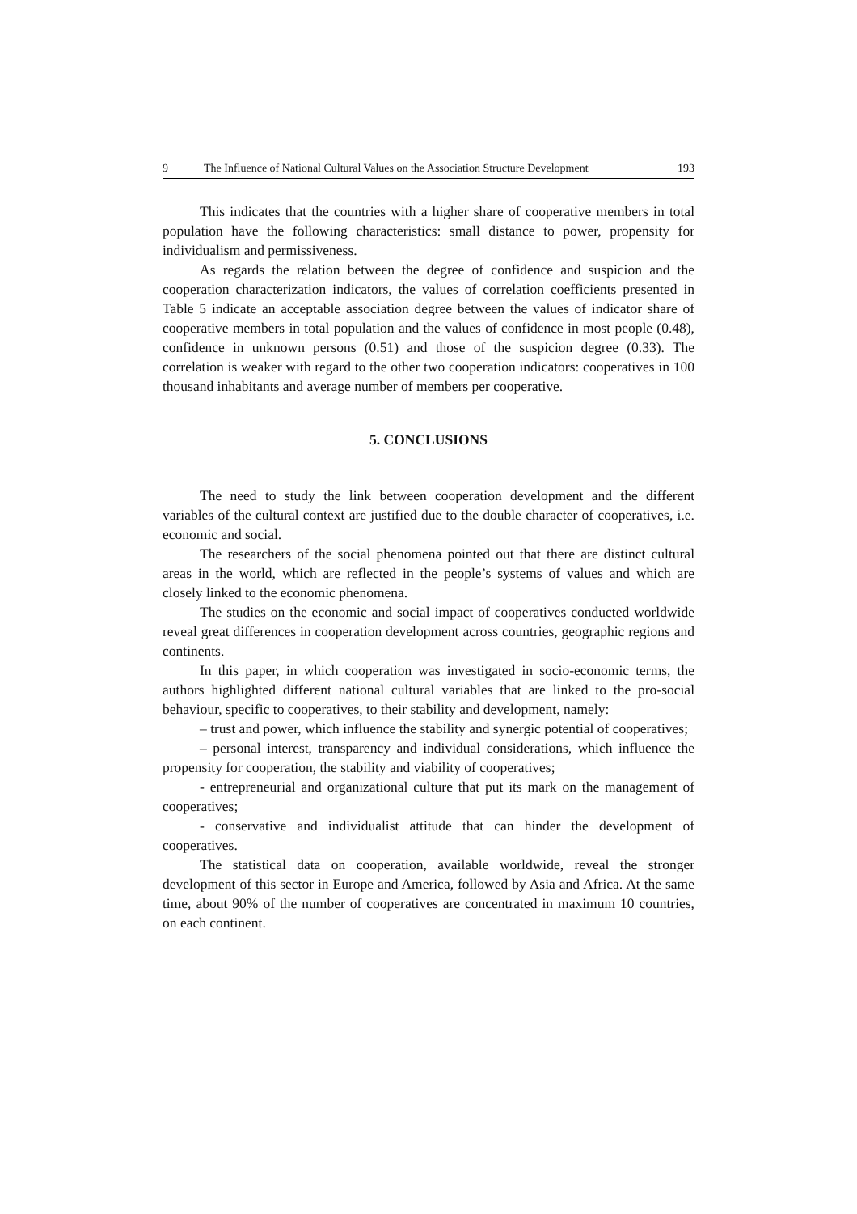9 The Influence of National Cultural Values on the Association Structure Development 193
This indicates that the countries with a higher share of cooperative members in total population have the following characteristics: small distance to power, propensity for individualism and permissiveness.
As regards the relation between the degree of confidence and suspicion and the cooperation characterization indicators, the values of correlation coefficients presented in Table 5 indicate an acceptable association degree between the values of indicator share of cooperative members in total population and the values of confidence in most people (0.48), confidence in unknown persons (0.51) and those of the suspicion degree (0.33). The correlation is weaker with regard to the other two cooperation indicators: cooperatives in 100 thousand inhabitants and average number of members per cooperative.
5. CONCLUSIONS
The need to study the link between cooperation development and the different variables of the cultural context are justified due to the double character of cooperatives, i.e. economic and social.
The researchers of the social phenomena pointed out that there are distinct cultural areas in the world, which are reflected in the people’s systems of values and which are closely linked to the economic phenomena.
The studies on the economic and social impact of cooperatives conducted worldwide reveal great differences in cooperation development across countries, geographic regions and continents.
In this paper, in which cooperation was investigated in socio-economic terms, the authors highlighted different national cultural variables that are linked to the pro-social behaviour, specific to cooperatives, to their stability and development, namely:
– trust and power, which influence the stability and synergic potential of cooperatives;
– personal interest, transparency and individual considerations, which influence the propensity for cooperation, the stability and viability of cooperatives;
- entrepreneurial and organizational culture that put its mark on the management of cooperatives;
- conservative and individualist attitude that can hinder the development of cooperatives.
The statistical data on cooperation, available worldwide, reveal the stronger development of this sector in Europe and America, followed by Asia and Africa. At the same time, about 90% of the number of cooperatives are concentrated in maximum 10 countries, on each continent.